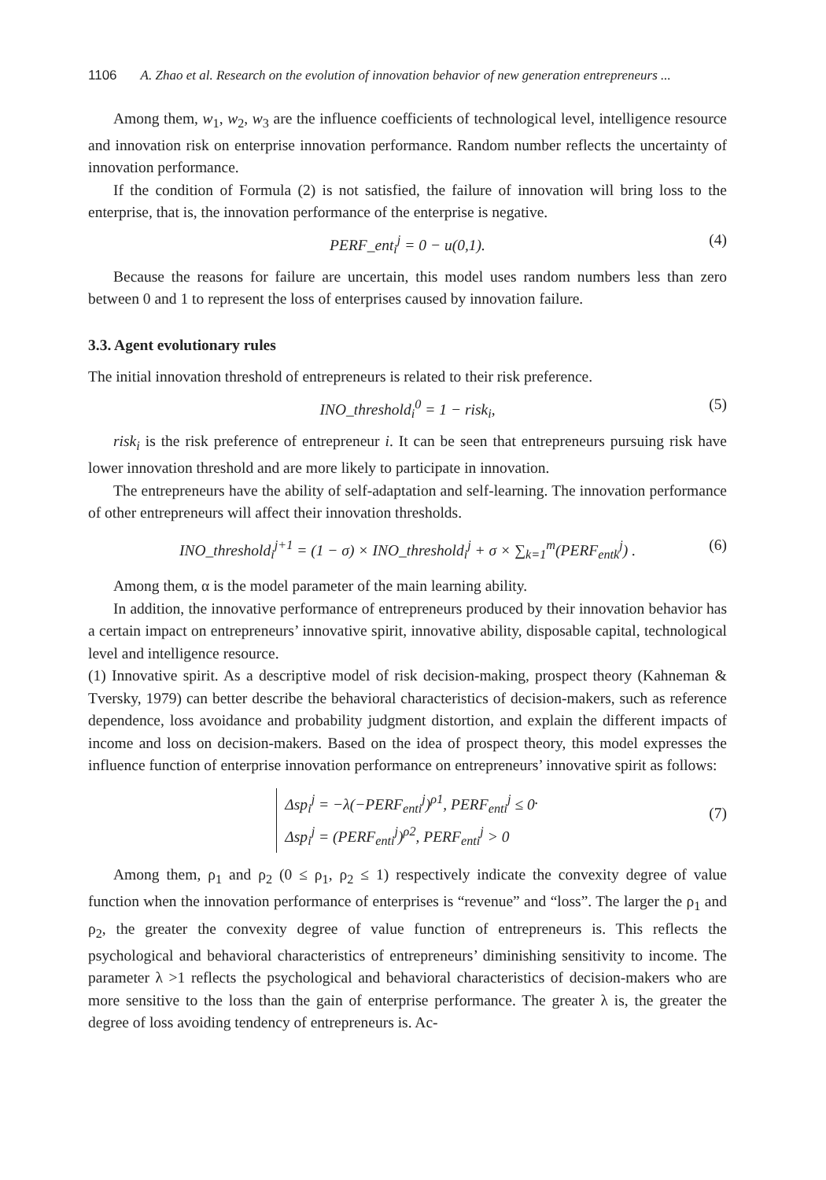1106 A. Zhao et al. Research on the evolution of innovation behavior of new generation entrepreneurs ...
Among them, w<sub>1</sub>, w<sub>2</sub>, w<sub>3</sub> are the influence coefficients of technological level, intelligence resource and innovation risk on enterprise innovation performance. Random number reflects the uncertainty of innovation performance.
If the condition of Formula (2) is not satisfied, the failure of innovation will bring loss to the enterprise, that is, the innovation performance of the enterprise is negative.
PERF_ent<sub>i</sub><sup>j</sup> = 0 − u(0,1). (4)
Because the reasons for failure are uncertain, this model uses random numbers less than zero between 0 and 1 to represent the loss of enterprises caused by innovation failure.
3.3. Agent evolutionary rules
The initial innovation threshold of entrepreneurs is related to their risk preference.
INO_threshold<sub>i</sub><sup>0</sup> = 1 − risk<sub>i</sub>, (5)
risk<sub>i</sub> is the risk preference of entrepreneur i. It can be seen that entrepreneurs pursuing risk have lower innovation threshold and are more likely to participate in innovation.
The entrepreneurs have the ability of self-adaptation and self-learning. The innovation performance of other entrepreneurs will affect their innovation thresholds.
INO_threshold<sub>i</sub><sup>j+1</sup> = (1 − σ) × INO_threshold<sub>i</sub><sup>j</sup> + σ × ∑<sub>k=1</sub><sup>m</sup>(PERF<sub>entk</sub><sup>j</sup>) . (6)
Among them, α is the model parameter of the main learning ability.
In addition, the innovative performance of entrepreneurs produced by their innovation behavior has a certain impact on entrepreneurs’ innovative spirit, innovative ability, disposable capital, technological level and intelligence resource.
(1) Innovative spirit. As a descriptive model of risk decision-making, prospect theory (Kahneman & Tversky, 1979) can better describe the behavioral characteristics of decision-makers, such as reference dependence, loss avoidance and probability judgment distortion, and explain the different impacts of income and loss on decision-makers. Based on the idea of prospect theory, this model expresses the influence function of enterprise innovation performance on entrepreneurs’ innovative spirit as follows:
Δsp<sub>i</sub><sup>j</sup> = −λ(−PERF<sub>enti</sub><sup>j</sup>)<sup>ρ1</sup>, PERF<sub>enti</sub><sup>j</sup> ≤ 0
Δsp<sub>i</sub><sup>j</sup> = (PERF<sub>enti</sub><sup>j</sup>)<sup>ρ2</sup>, PERF<sub>enti</sub><sup>j</sup> > 0
.
(7)
Among them, ρ<sub>1</sub> and ρ<sub>2</sub> (0 ≤ ρ<sub>1</sub>, ρ<sub>2</sub> ≤ 1) respectively indicate the convexity degree of value function when the innovation performance of enterprises is “revenue” and “loss”. The larger the ρ<sub>1</sub> and ρ<sub>2</sub>, the greater the convexity degree of value function of entrepreneurs is. This reflects the psychological and behavioral characteristics of entrepreneurs’ diminishing sensitivity to income. The parameter λ >1 reflects the psychological and behavioral characteristics of decision-makers who are more sensitive to the loss than the gain of enterprise performance. The greater λ is, the greater the degree of loss avoiding tendency of entrepreneurs is. Ac-